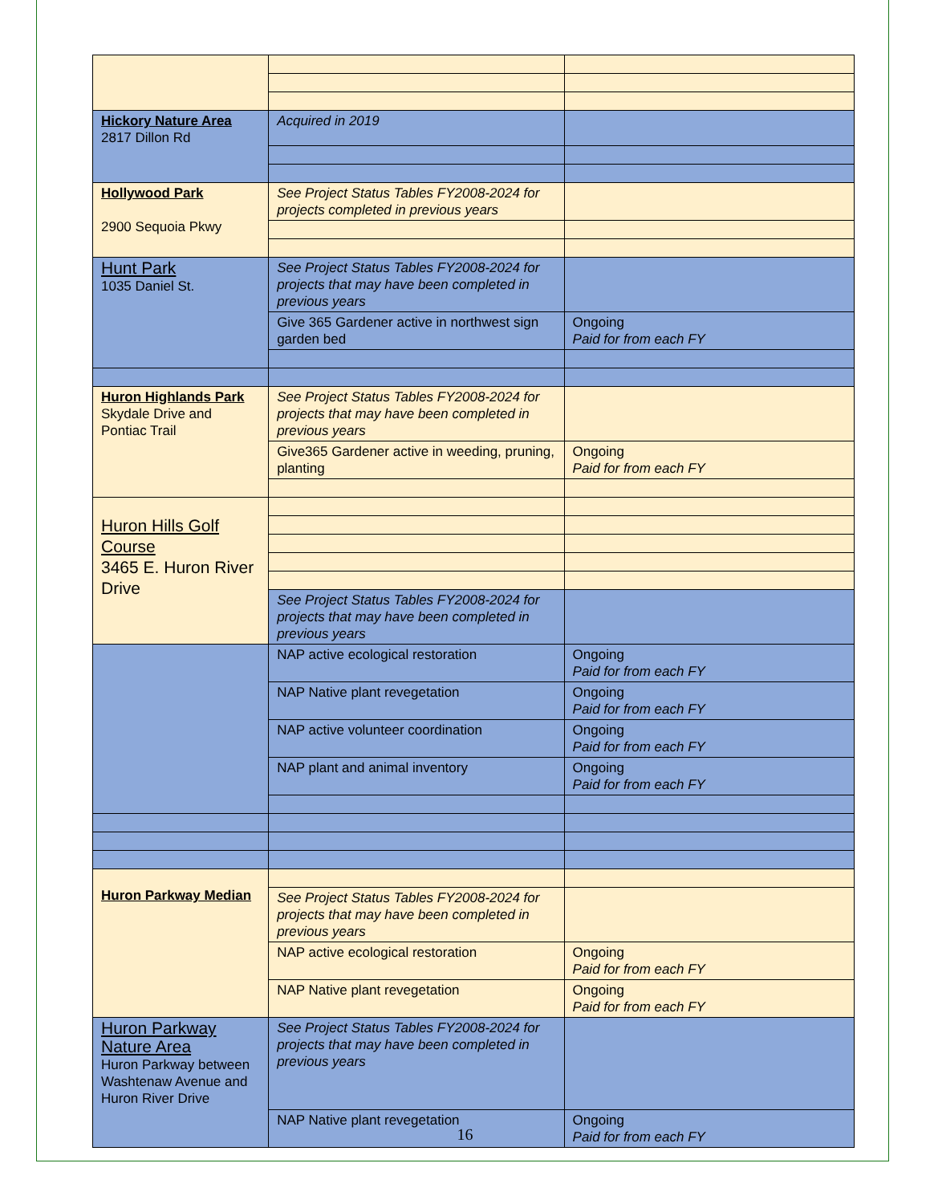| Hickory Nature Area 2817 Dillon Rd | Acquired in 2019 | |
| Hollywood Park 2900 Sequoia Pkwy | See Project Status Tables FY2008-2024 for projects completed in previous years | |
| Hunt Park 1035 Daniel St. | See Project Status Tables FY2008-2024 for projects that may have been completed in previous years | |
| | Give 365 Gardener active in northwest sign garden bed | Ongoing Paid for from each FY |
| Huron Highlands Park Skydale Drive and Pontiac Trail | See Project Status Tables FY2008-2024 for projects that may have been completed in previous years | |
| | Give365 Gardener active in weeding, pruning, planting | Ongoing Paid for from each FY |
| Huron Hills Golf Course 3465 E. Huron River Drive | | |
| | See Project Status Tables FY2008-2024 for projects that may have been completed in previous years | |
| | NAP active ecological restoration | Ongoing Paid for from each FY |
| | NAP Native plant revegetation | Ongoing Paid for from each FY |
| | NAP active volunteer coordination | Ongoing Paid for from each FY |
| | NAP plant and animal inventory | Ongoing Paid for from each FY |
| Huron Parkway Median | | |
| | See Project Status Tables FY2008-2024 for projects that may have been completed in previous years | |
| | NAP active ecological restoration | Ongoing Paid for from each FY |
| | NAP Native plant revegetation | Ongoing Paid for from each FY |
| Huron Parkway Nature Area Huron Parkway between Washtenaw Avenue and Huron River Drive | See Project Status Tables FY2008-2024 for projects that may have been completed in previous years | |
| | NAP Native plant revegetation | Ongoing Paid for from each FY |
16